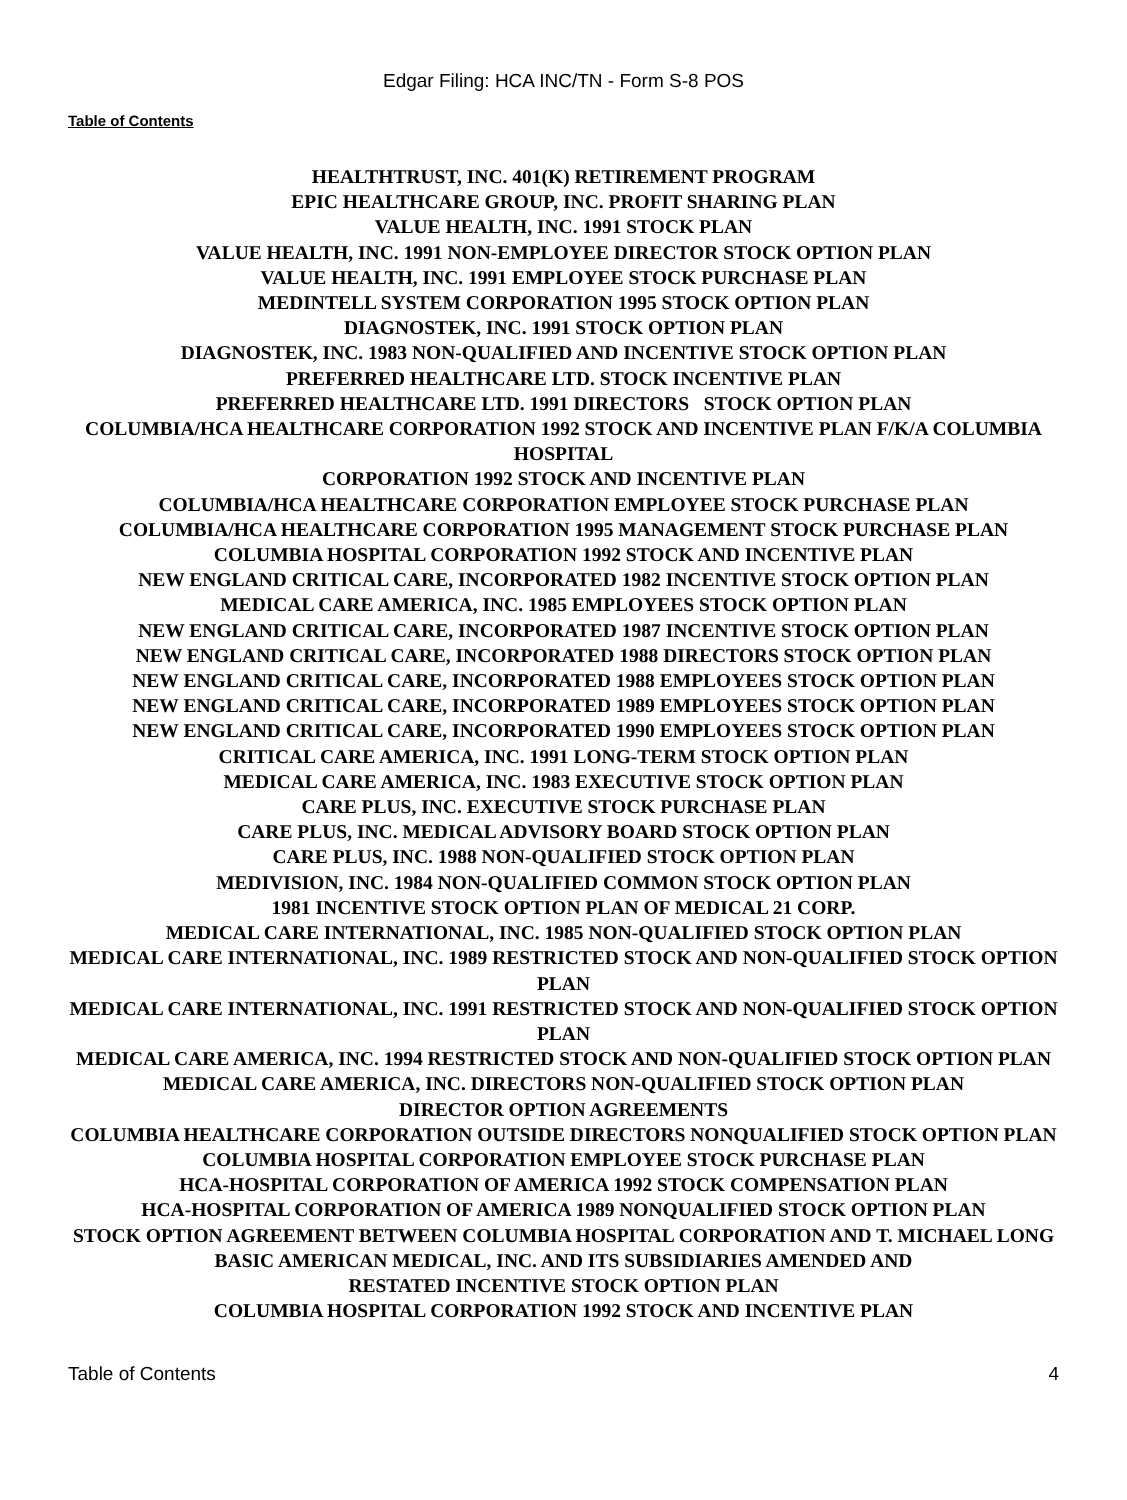Edgar Filing: HCA INC/TN - Form S-8 POS
Table of Contents
HEALTHTRUST, INC. 401(K) RETIREMENT PROGRAM
EPIC HEALTHCARE GROUP, INC. PROFIT SHARING PLAN
VALUE HEALTH, INC. 1991 STOCK PLAN
VALUE HEALTH, INC. 1991 NON-EMPLOYEE DIRECTOR STOCK OPTION PLAN
VALUE HEALTH, INC. 1991 EMPLOYEE STOCK PURCHASE PLAN
MEDINTELL SYSTEM CORPORATION 1995 STOCK OPTION PLAN
DIAGNOSTEK, INC. 1991 STOCK OPTION PLAN
DIAGNOSTEK, INC. 1983 NON-QUALIFIED AND INCENTIVE STOCK OPTION PLAN
PREFERRED HEALTHCARE LTD. STOCK INCENTIVE PLAN
PREFERRED HEALTHCARE LTD. 1991 DIRECTORS STOCK OPTION PLAN
COLUMBIA/HCA HEALTHCARE CORPORATION 1992 STOCK AND INCENTIVE PLAN F/K/A COLUMBIA HOSPITAL
CORPORATION 1992 STOCK AND INCENTIVE PLAN
COLUMBIA/HCA HEALTHCARE CORPORATION EMPLOYEE STOCK PURCHASE PLAN
COLUMBIA/HCA HEALTHCARE CORPORATION 1995 MANAGEMENT STOCK PURCHASE PLAN
COLUMBIA HOSPITAL CORPORATION 1992 STOCK AND INCENTIVE PLAN
NEW ENGLAND CRITICAL CARE, INCORPORATED 1982 INCENTIVE STOCK OPTION PLAN
MEDICAL CARE AMERICA, INC. 1985 EMPLOYEES STOCK OPTION PLAN
NEW ENGLAND CRITICAL CARE, INCORPORATED 1987 INCENTIVE STOCK OPTION PLAN
NEW ENGLAND CRITICAL CARE, INCORPORATED 1988 DIRECTORS STOCK OPTION PLAN
NEW ENGLAND CRITICAL CARE, INCORPORATED 1988 EMPLOYEES STOCK OPTION PLAN
NEW ENGLAND CRITICAL CARE, INCORPORATED 1989 EMPLOYEES STOCK OPTION PLAN
NEW ENGLAND CRITICAL CARE, INCORPORATED 1990 EMPLOYEES STOCK OPTION PLAN
CRITICAL CARE AMERICA, INC. 1991 LONG-TERM STOCK OPTION PLAN
MEDICAL CARE AMERICA, INC. 1983 EXECUTIVE STOCK OPTION PLAN
CARE PLUS, INC. EXECUTIVE STOCK PURCHASE PLAN
CARE PLUS, INC. MEDICAL ADVISORY BOARD STOCK OPTION PLAN
CARE PLUS, INC. 1988 NON-QUALIFIED STOCK OPTION PLAN
MEDIVISION, INC. 1984 NON-QUALIFIED COMMON STOCK OPTION PLAN
1981 INCENTIVE STOCK OPTION PLAN OF MEDICAL 21 CORP.
MEDICAL CARE INTERNATIONAL, INC. 1985 NON-QUALIFIED STOCK OPTION PLAN
MEDICAL CARE INTERNATIONAL, INC. 1989 RESTRICTED STOCK AND NON-QUALIFIED STOCK OPTION PLAN
MEDICAL CARE INTERNATIONAL, INC. 1991 RESTRICTED STOCK AND NON-QUALIFIED STOCK OPTION PLAN
MEDICAL CARE AMERICA, INC. 1994 RESTRICTED STOCK AND NON-QUALIFIED STOCK OPTION PLAN
MEDICAL CARE AMERICA, INC. DIRECTORS NON-QUALIFIED STOCK OPTION PLAN
DIRECTOR OPTION AGREEMENTS
COLUMBIA HEALTHCARE CORPORATION OUTSIDE DIRECTORS NONQUALIFIED STOCK OPTION PLAN
COLUMBIA HOSPITAL CORPORATION EMPLOYEE STOCK PURCHASE PLAN
HCA-HOSPITAL CORPORATION OF AMERICA 1992 STOCK COMPENSATION PLAN
HCA-HOSPITAL CORPORATION OF AMERICA 1989 NONQUALIFIED STOCK OPTION PLAN
STOCK OPTION AGREEMENT BETWEEN COLUMBIA HOSPITAL CORPORATION AND T. MICHAEL LONG
BASIC AMERICAN MEDICAL, INC. AND ITS SUBSIDIARIES AMENDED AND
RESTATED INCENTIVE STOCK OPTION PLAN
COLUMBIA HOSPITAL CORPORATION 1992 STOCK AND INCENTIVE PLAN
Table of Contents 4